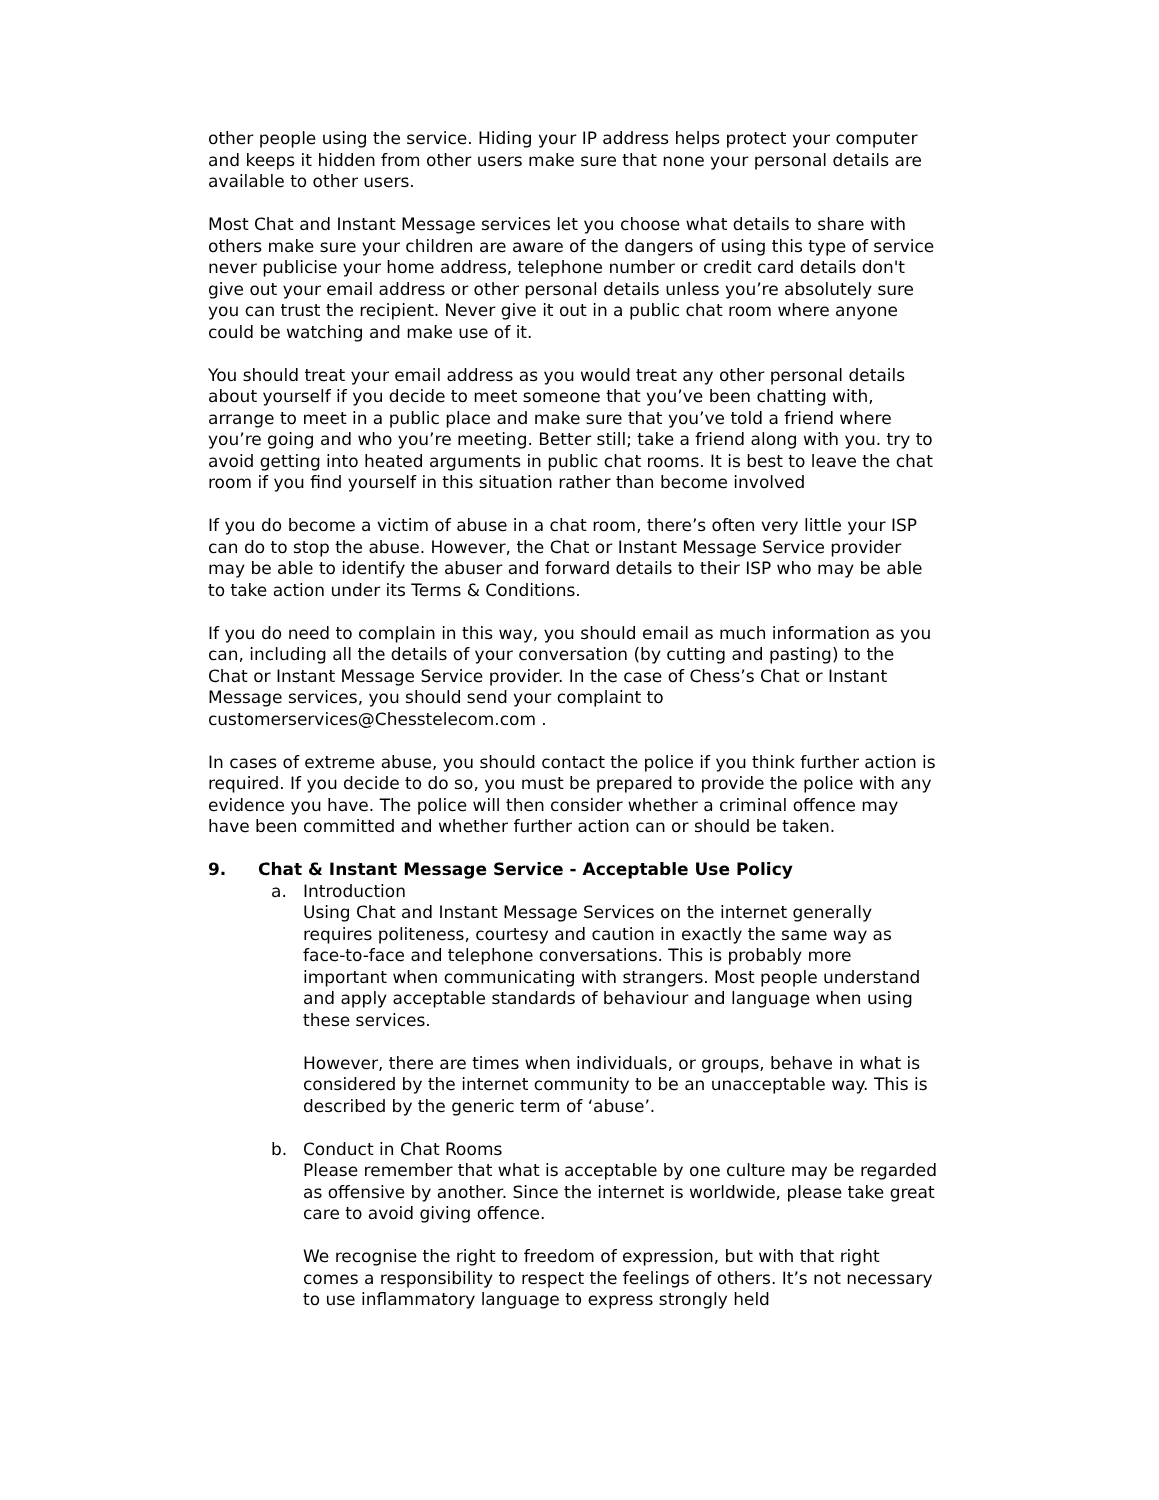other people using the service. Hiding your IP address helps protect your computer and keeps it hidden from other users make sure that none your personal details are available to other users.
Most Chat and Instant Message services let you choose what details to share with others make sure your children are aware of the dangers of using this type of service never publicise your home address, telephone number or credit card details don't give out your email address or other personal details unless you’re absolutely sure you can trust the recipient. Never give it out in a public chat room where anyone could be watching and make use of it.
You should treat your email address as you would treat any other personal details about yourself if you decide to meet someone that you’ve been chatting with, arrange to meet in a public place and make sure that you’ve told a friend where you’re going and who you’re meeting. Better still; take a friend along with you. try to avoid getting into heated arguments in public chat rooms. It is best to leave the chat room if you find yourself in this situation rather than become involved
If you do become a victim of abuse in a chat room, there’s often very little your ISP can do to stop the abuse. However, the Chat or Instant Message Service provider may be able to identify the abuser and forward details to their ISP who may be able to take action under its Terms & Conditions.
If you do need to complain in this way, you should email as much information as you can, including all the details of your conversation (by cutting and pasting) to the Chat or Instant Message Service provider. In the case of Chess’s Chat or Instant Message services, you should send your complaint to customerservices@Chesstelecom.com .
In cases of extreme abuse, you should contact the police if you think further action is required. If you decide to do so, you must be prepared to provide the police with any evidence you have. The police will then consider whether a criminal offence may have been committed and whether further action can or should be taken.
9. Chat & Instant Message Service - Acceptable Use Policy
a. Introduction
Using Chat and Instant Message Services on the internet generally requires politeness, courtesy and caution in exactly the same way as face-to-face and telephone conversations. This is probably more important when communicating with strangers. Most people understand and apply acceptable standards of behaviour and language when using these services.
However, there are times when individuals, or groups, behave in what is considered by the internet community to be an unacceptable way. This is described by the generic term of ‘abuse’.
b. Conduct in Chat Rooms
Please remember that what is acceptable by one culture may be regarded as offensive by another. Since the internet is worldwide, please take great care to avoid giving offence.
We recognise the right to freedom of expression, but with that right comes a responsibility to respect the feelings of others. It’s not necessary to use inflammatory language to express strongly held